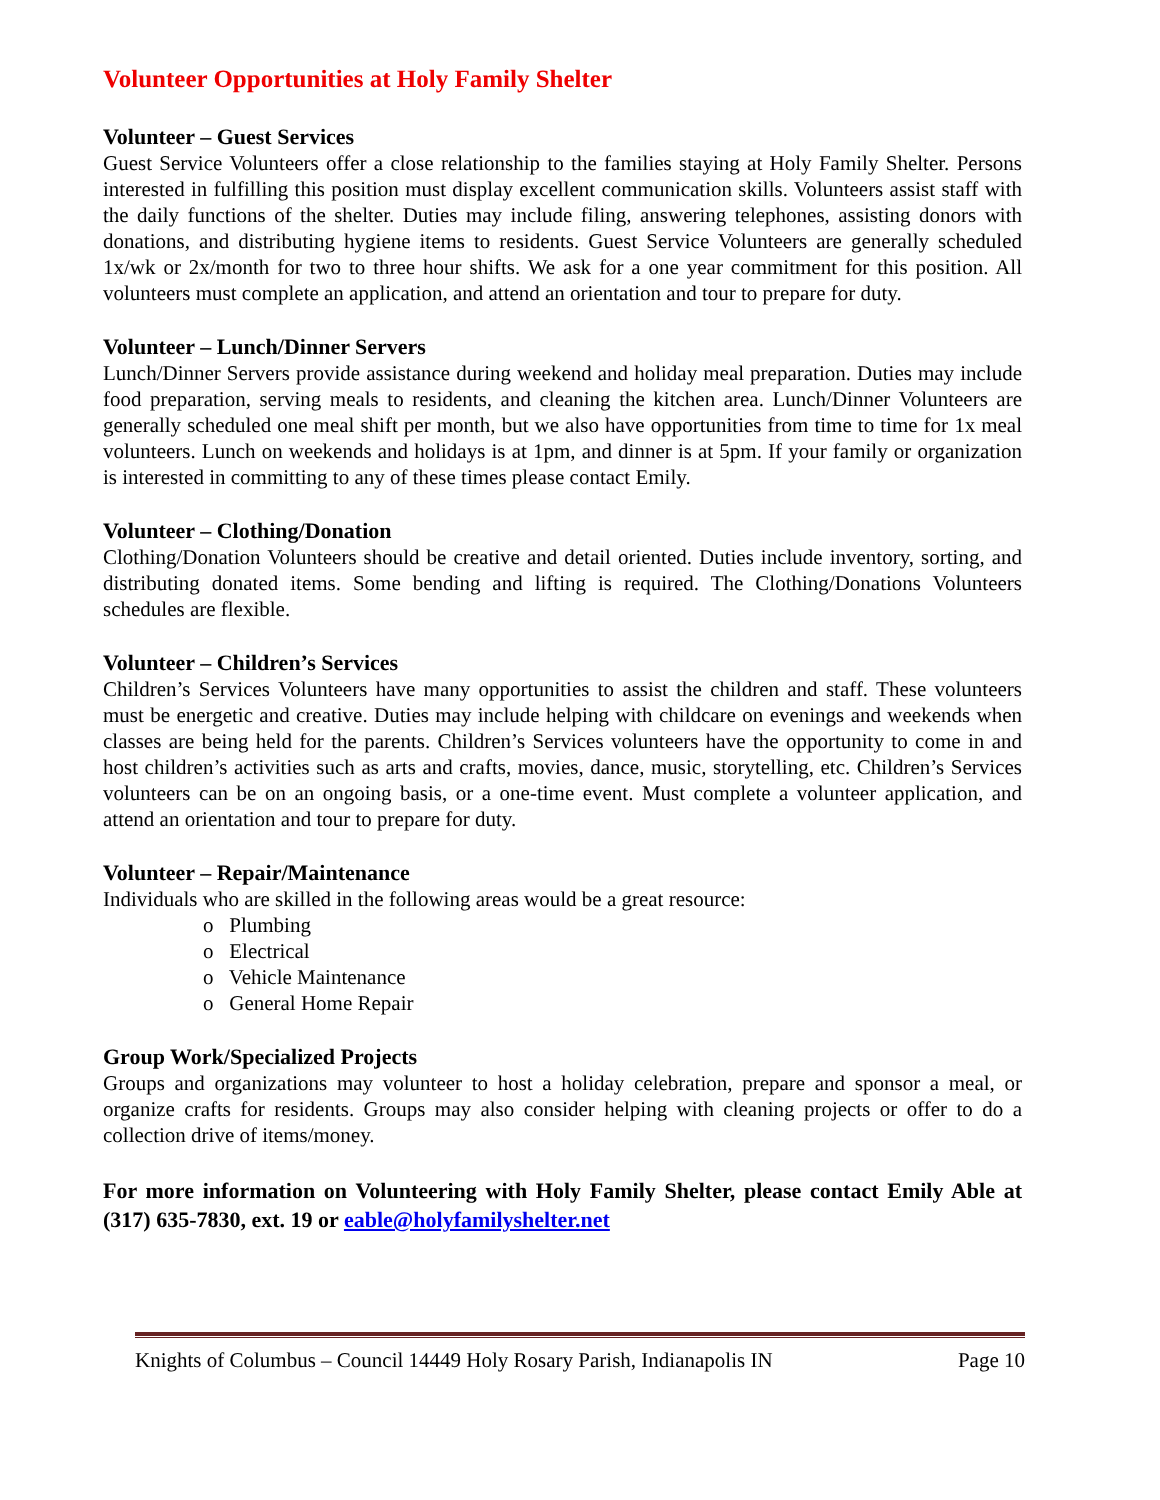Volunteer Opportunities at Holy Family Shelter
Volunteer – Guest Services
Guest Service Volunteers offer a close relationship to the families staying at Holy Family Shelter. Persons interested in fulfilling this position must display excellent communication skills. Volunteers assist staff with the daily functions of the shelter. Duties may include filing, answering telephones, assisting donors with donations, and distributing hygiene items to residents. Guest Service Volunteers are generally scheduled 1x/wk or 2x/month for two to three hour shifts. We ask for a one year commitment for this position. All volunteers must complete an application, and attend an orientation and tour to prepare for duty.
Volunteer – Lunch/Dinner Servers
Lunch/Dinner Servers provide assistance during weekend and holiday meal preparation. Duties may include food preparation, serving meals to residents, and cleaning the kitchen area. Lunch/Dinner Volunteers are generally scheduled one meal shift per month, but we also have opportunities from time to time for 1x meal volunteers. Lunch on weekends and holidays is at 1pm, and dinner is at 5pm. If your family or organization is interested in committing to any of these times please contact Emily.
Volunteer – Clothing/Donation
Clothing/Donation Volunteers should be creative and detail oriented. Duties include inventory, sorting, and distributing donated items. Some bending and lifting is required. The Clothing/Donations Volunteers schedules are flexible.
Volunteer – Children’s Services
Children’s Services Volunteers have many opportunities to assist the children and staff. These volunteers must be energetic and creative. Duties may include helping with childcare on evenings and weekends when classes are being held for the parents. Children’s Services volunteers have the opportunity to come in and host children’s activities such as arts and crafts, movies, dance, music, storytelling, etc. Children’s Services volunteers can be on an ongoing basis, or a one-time event. Must complete a volunteer application, and attend an orientation and tour to prepare for duty.
Volunteer – Repair/Maintenance
Individuals who are skilled in the following areas would be a great resource:
o Plumbing
o Electrical
o Vehicle Maintenance
o General Home Repair
Group Work/Specialized Projects
Groups and organizations may volunteer to host a holiday celebration, prepare and sponsor a meal, or organize crafts for residents. Groups may also consider helping with cleaning projects or offer to do a collection drive of items/money.
For more information on Volunteering with Holy Family Shelter, please contact Emily Able at (317) 635-7830, ext. 19 or eable@holyfamilyshelter.net
Knights of Columbus – Council 14449 Holy Rosary Parish, Indianapolis IN Page 10